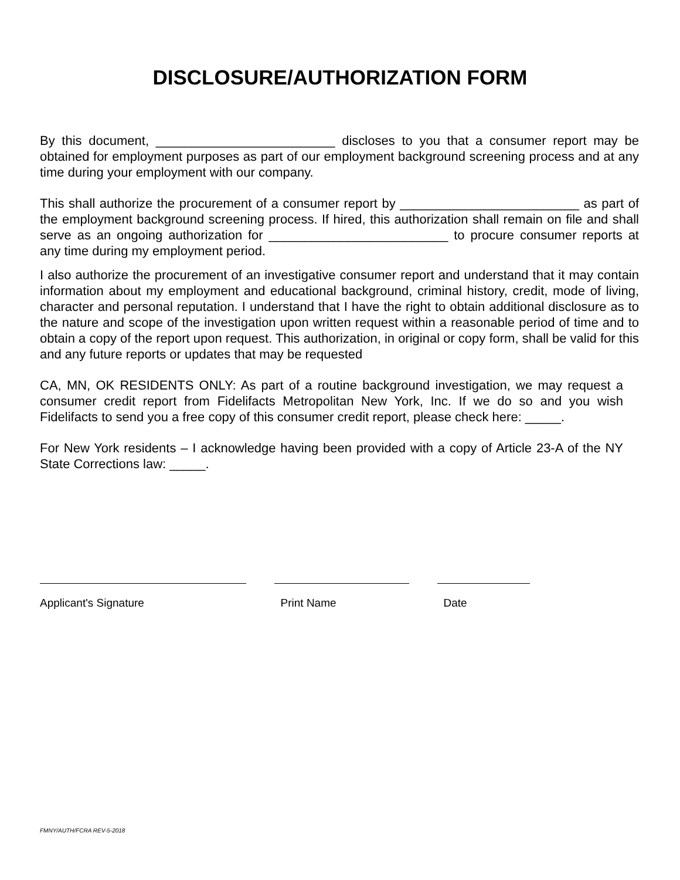DISCLOSURE/AUTHORIZATION FORM
By this document, _________________________ discloses to you that a consumer report may be obtained for employment purposes as part of our employment background screening process and at any time during your employment with our company.
This shall authorize the procurement of a consumer report by _________________________ as part of the employment background screening process. If hired, this authorization shall remain on file and shall serve as an ongoing authorization for _________________________ to procure consumer reports at any time during my employment period.
I also authorize the procurement of an investigative consumer report and understand that it may contain information about my employment and educational background, criminal history, credit, mode of living, character and personal reputation. I understand that I have the right to obtain additional disclosure as to the nature and scope of the investigation upon written request within a reasonable period of time and to obtain a copy of the report upon request. This authorization, in original or copy form, shall be valid for this and any future reports or updates that may be requested
CA, MN, OK RESIDENTS ONLY: As part of a routine background investigation, we may request a consumer credit report from Fidelifacts Metropolitan New York, Inc. If we do so and you wish Fidelifacts to send you a free copy of this consumer credit report, please check here: _____.
For New York residents – I acknowledge having been provided with a copy of Article 23-A of the NY State Corrections law: _____.
Applicant's Signature Print Name Date
FMNY/AUTH/FCRA REV-5-2018